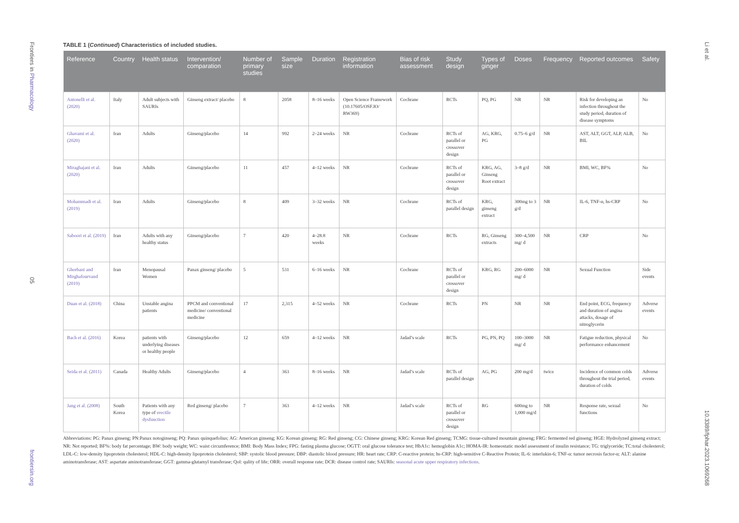Frontiers in Pharmacology
05
frontiersin.org
Li et al.
10.3389/fphar.2023.1069268
TABLE 1 (Continued) Characteristics of included studies.
| Reference | Country | Health status | Intervention/ comparation | Number of primary studies | Sample size | Duration | Registration information | Bias of risk assessment | Study design | Types of ginger | Doses | Frequency | Reported outcomes | Safety |
| --- | --- | --- | --- | --- | --- | --- | --- | --- | --- | --- | --- | --- | --- | --- |
| Antonelli et al. (2020) | Italy | Adult subjects with SAURIs | Ginseng extract/ placebo | 8 | 2058 | 8–16 weeks | Open Science Framework (10.17605/OSF.IO/ RW369) | Cochrane | RCTs | PQ, PG | NR | NR | Risk for developing an infection throughout the study period, duration of disease symptoms | No |
| Ghavami et al. (2020) | Iran | Adults | Ginseng/placebo | 14 | 992 | 2–24 weeks | NR | Cochrane | RCTs of parallel or crossover design | AG, KRG, PG | 0.75–6 g/d | NR | AST, ALT, GGT, ALP, ALB, BIL | No |
| Miraghajani et al. (2020) | Iran | Adults | Ginseng/placebo | 11 | 457 | 4–12 weeks | NR | Cochrane | RCTs of parallel or crossover design | KRG, AG, Ginseng Root extract | 3–8 g/d | NR | BMI, WC, BF% | No |
| Mohammadi et al. (2019) | Iran | Adults | Ginseng/placebo | 8 | 409 | 3–32 weeks | NR | Cochrane | RCTs of parallel design | KRG, ginseng extract | 300mg to 3 g/d | NR | IL-6, TNF-α, hs-CRP | No |
| Saboori et al. (2019) | Iran | Adults with any healthy status | Ginseng/placebo | 7 | 420 | 4–28.8 weeks | NR | Cochrane | RCTs | RG, Ginseng extracts | 300–4,500 mg/ d | NR | CRP | No |
| Ghorbani and Mirghafourvand (2019) | Iran | Menopausal Women | Panax ginseng/ placebo | 5 | 531 | 6–16 weeks | NR | Cochrane | RCTs of parallel or crossover design | KRG, RG | 200–6000 mg/ d | NR | Sexual Function | Side events |
| Duan et al. (2018) | China | Unstable angina patients | PPCM and conventional medicine/ conventional medicine | 17 | 2,315 | 4–52 weeks | NR | Cochrane | RCTs | PN | NR | NR | End point, ECG, frequency and duration of angina attacks, dosage of nitroglycerin | Adverse events |
| Bach et al. (2016) | Korea | patients with underlying diseases or healthy people | Ginseng/placebo | 12 | 659 | 4–12 weeks | NR | Jadad’s scale | RCTs | PG, PN, PQ | 100–3000 mg/ d | NR | Fatigue reduction, physical performance enhancement | No |
| Seida et al. (2011) | Canada | Healthy Adults | Ginseng/placebo | 4 | 363 | 8–16 weeks | NR | Jadad’s scale | RCTs of parallel design | AG, PG | 200 mg/d | twice | Incidence of common colds throughout the trial period, duration of colds | Adverse events |
| Jang et al. (2008) | South Korea | Patients with any type of erectile dysfunction | Red ginseng/ placebo | 7 | 363 | 4–12 weeks | NR | Jadad’s scale | RCTs of parallel or crossover design | RG | 600mg to 1,000 mg/d | NR | Response rate, sexual functions | No |
Abbreviations: PG: Panax ginseng; PN:Panax notoginseng; PQ: Panax quinquefolius; AG: American ginseng; KG: Korean ginseng; RG: Red ginseng; CG: Chinese ginseng; KRG: Korean Red ginseng; TCMG: tissue-cultured mountain ginseng; FRG: fermented red ginseng; HGE: Hydrolyzed ginseng extract; NR: Not reported; BF%: body fat percentage; BW: body weight; WC: waist circumference; BMI: Body Mass Index; FPG: fasting plasma glucose; OGTT: oral glucose tolerance test; HbA1c: hemoglobin A1c; HOMA-IR: homeostatic model assessment of insulin resistance; TG: triglyceride; TC:total cholesterol; LDL-C: low-density lipoprotein cholesterol; HDL-C: high-density lipoprotein cholesterol; SBP: systolic blood pressure; DBP: diastolic blood pressure; HR: heart rate; CRP: C-reactive protein; hs-CRP: high-sensitive C-Reactive Protein; IL-6: interlukin-6; TNF-α: tumor necrosis factor-α; ALT: alanine aminotransferase; AST: aspartate aminotransferase; GGT: gamma-glutamyl transferase; Qol: qulity of life; ORR: overall response rate; DCR: disease control rate; SAURIs: seasonal acute upper respiratory infections.